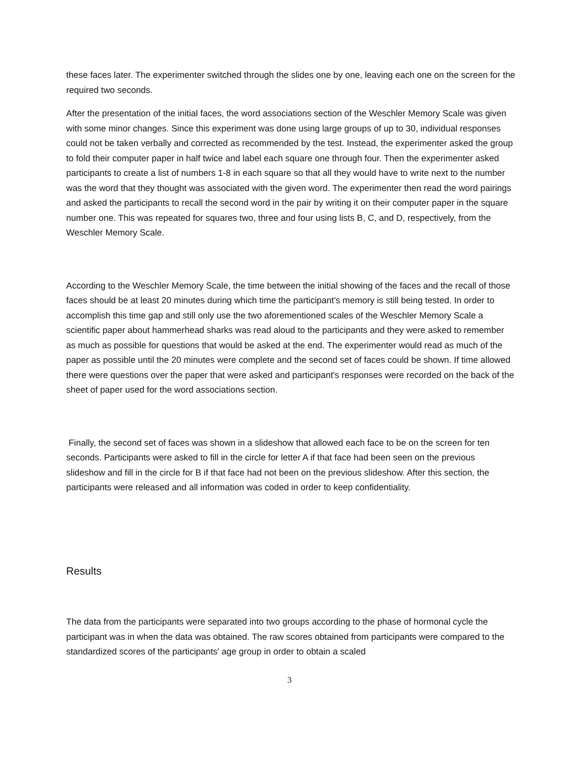these faces later. The experimenter switched through the slides one by one, leaving each one on the screen for the required two seconds.
After the presentation of the initial faces, the word associations section of the Weschler Memory Scale was given with some minor changes. Since this experiment was done using large groups of up to 30, individual responses could not be taken verbally and corrected as recommended by the test. Instead, the experimenter asked the group to fold their computer paper in half twice and label each square one through four. Then the experimenter asked participants to create a list of numbers 1-8 in each square so that all they would have to write next to the number was the word that they thought was associated with the given word. The experimenter then read the word pairings and asked the participants to recall the second word in the pair by writing it on their computer paper in the square number one. This was repeated for squares two, three and four using lists B, C, and D, respectively, from the Weschler Memory Scale.
According to the Weschler Memory Scale, the time between the initial showing of the faces and the recall of those faces should be at least 20 minutes during which time the participant's memory is still being tested. In order to accomplish this time gap and still only use the two aforementioned scales of the Weschler Memory Scale a scientific paper about hammerhead sharks was read aloud to the participants and they were asked to remember as much as possible for questions that would be asked at the end. The experimenter would read as much of the paper as possible until the 20 minutes were complete and the second set of faces could be shown. If time allowed there were questions over the paper that were asked and participant's responses were recorded on the back of the sheet of paper used for the word associations section.
Finally, the second set of faces was shown in a slideshow that allowed each face to be on the screen for ten seconds. Participants were asked to fill in the circle for letter A if that face had been seen on the previous slideshow and fill in the circle for B if that face had not been on the previous slideshow. After this section, the participants were released and all information was coded in order to keep confidentiality.
Results
The data from the participants were separated into two groups according to the phase of hormonal cycle the participant was in when the data was obtained. The raw scores obtained from participants were compared to the standardized scores of the participants' age group in order to obtain a scaled
3